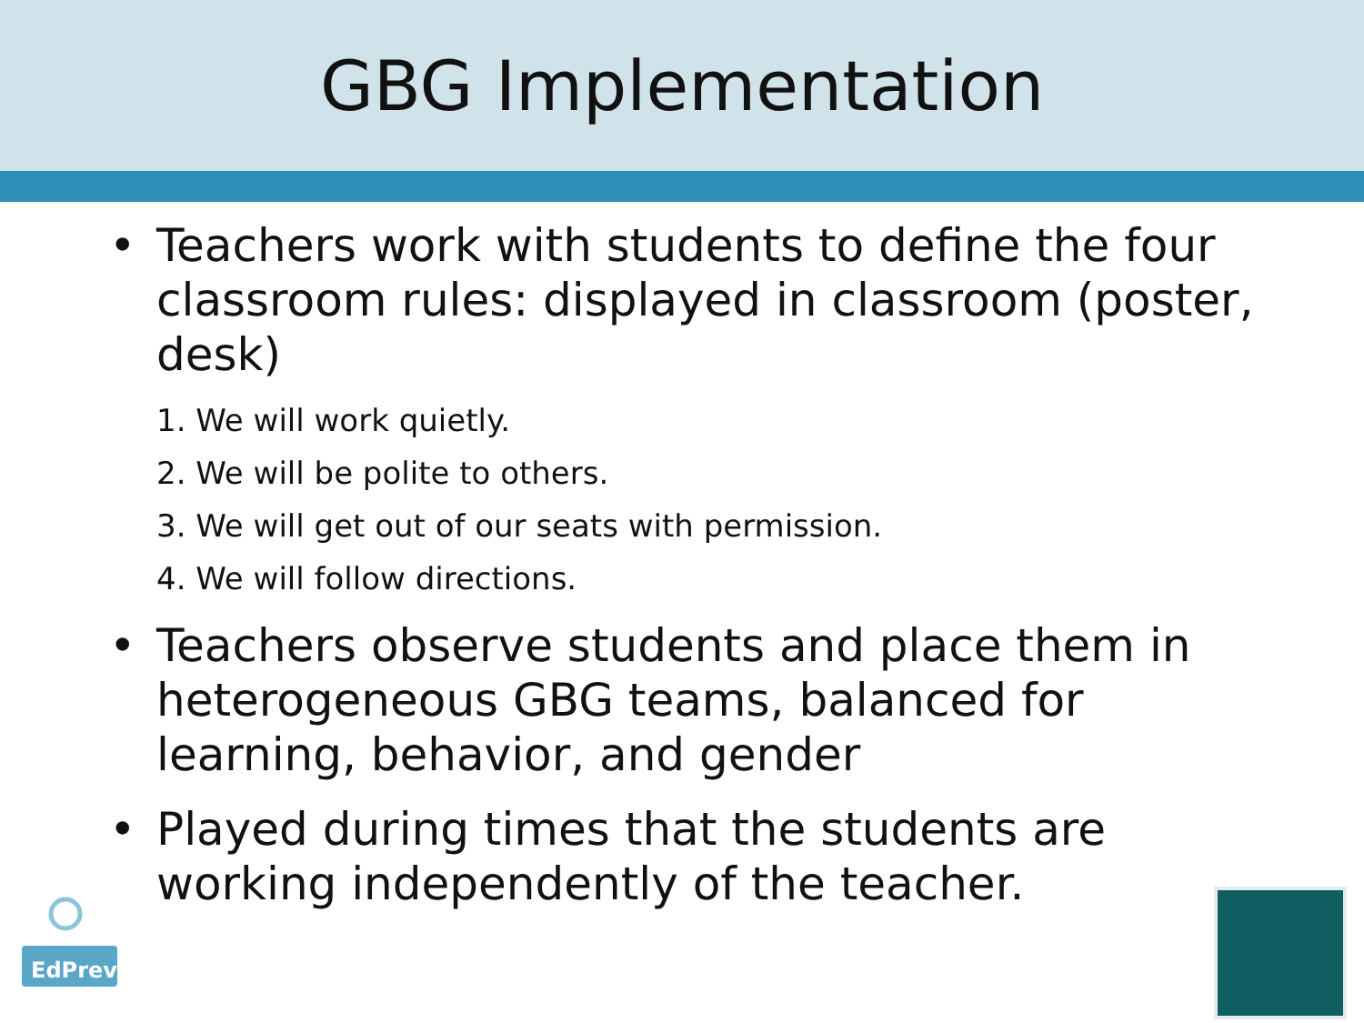GBG Implementation
• Teachers work with students to define the four classroom rules: displayed in classroom (poster, desk)
1. We will work quietly.
2. We will be polite to others.
3. We will get out of our seats with permission.
4. We will follow directions.
• Teachers observe students and place them in heterogeneous GBG teams, balanced for learning, behavior, and gender
• Played during times that the students are working independently of the teacher.
EdPrev